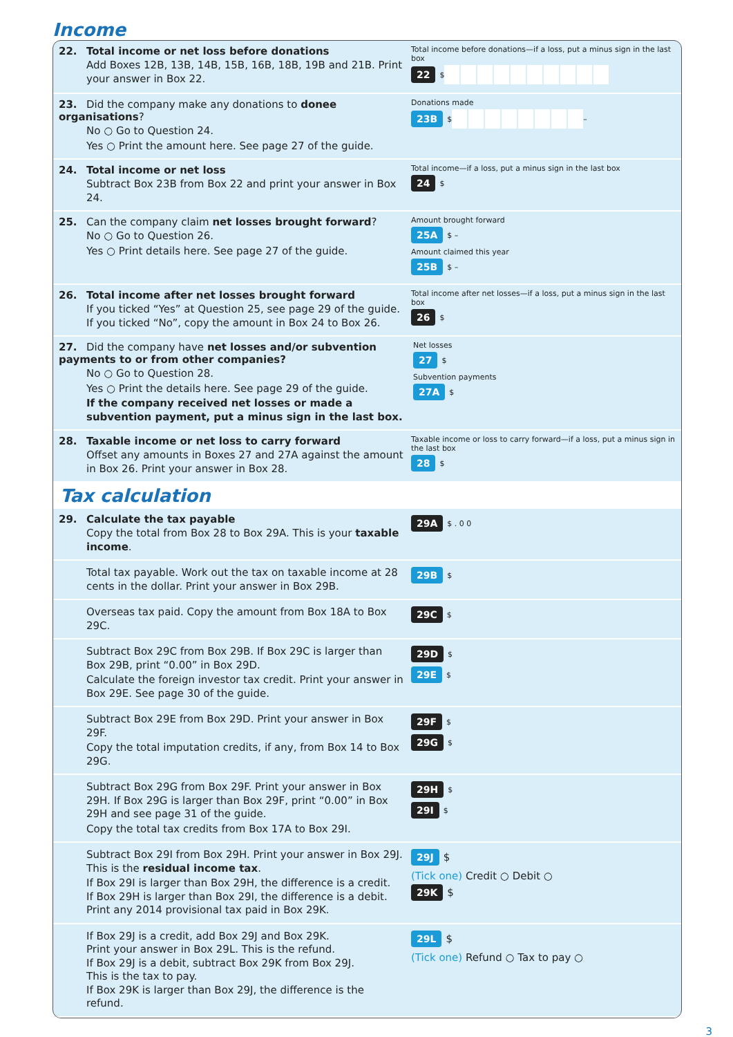Income
22. Total income or net loss before donations
Add Boxes 12B, 13B, 14B, 15B, 16B, 18B, 19B and 21B. Print your answer in Box 22.
Total income before donations—if a loss, put a minus sign in the last box
22 $
23. Did the company make any donations to donee organisations?
No ○ Go to Question 24.
Yes ○ Print the amount here. See page 27 of the guide.
Donations made
23B $ –
24. Total income or net loss
Subtract Box 23B from Box 22 and print your answer in Box 24.
Total income—if a loss, put a minus sign in the last box
24 $
25. Can the company claim net losses brought forward?
No ○ Go to Question 26.
Yes ○ Print details here. See page 27 of the guide.
Amount brought forward
25A $ –
Amount claimed this year
25B $ –
26. Total income after net losses brought forward
If you ticked “Yes” at Question 25, see page 29 of the guide.
If you ticked “No”, copy the amount in Box 24 to Box 26.
Total income after net losses—if a loss, put a minus sign in the last box
26 $
27. Did the company have net losses and/or subvention payments to or from other companies?
No ○ Go to Question 28.
Yes ○ Print the details here. See page 29 of the guide.
If the company received net losses or made a subvention payment, put a minus sign in the last box.
Net losses
27 $
Subvention payments
27A $
28. Taxable income or net loss to carry forward
Offset any amounts in Boxes 27 and 27A against the amount in Box 26. Print your answer in Box 28.
Taxable income or loss to carry forward—if a loss, put a minus sign in the last box
28 $
Tax calculation
29. Calculate the tax payable
Copy the total from Box 28 to Box 29A. This is your taxable income.
29A $ . 0 0
Total tax payable. Work out the tax on taxable income at 28 cents in the dollar. Print your answer in Box 29B.
29B $
Overseas tax paid. Copy the amount from Box 18A to Box 29C.
29C $
Subtract Box 29C from Box 29B. If Box 29C is larger than Box 29B, print “0.00” in Box 29D.
Calculate the foreign investor tax credit. Print your answer in Box 29E. See page 30 of the guide.
29D $
29E $
Subtract Box 29E from Box 29D. Print your answer in Box 29F.
Copy the total imputation credits, if any, from Box 14 to Box 29G.
29F $
29G $
Subtract Box 29G from Box 29F. Print your answer in Box 29H. If Box 29G is larger than Box 29F, print “0.00” in Box 29H and see page 31 of the guide.
Copy the total tax credits from Box 17A to Box 29I.
29H $
29I $
Subtract Box 29I from Box 29H. Print your answer in Box 29J. This is the residual income tax.
If Box 29I is larger than Box 29H, the difference is a credit.
If Box 29H is larger than Box 29I, the difference is a debit.
Print any 2014 provisional tax paid in Box 29K.
29J $
(Tick one) Credit ○ Debit ○
29K $
If Box 29J is a credit, add Box 29J and Box 29K.
Print your answer in Box 29L. This is the refund.
If Box 29J is a debit, subtract Box 29K from Box 29J.
This is the tax to pay.
If Box 29K is larger than Box 29J, the difference is the refund.
29L $
(Tick one) Refund ○ Tax to pay ○
3